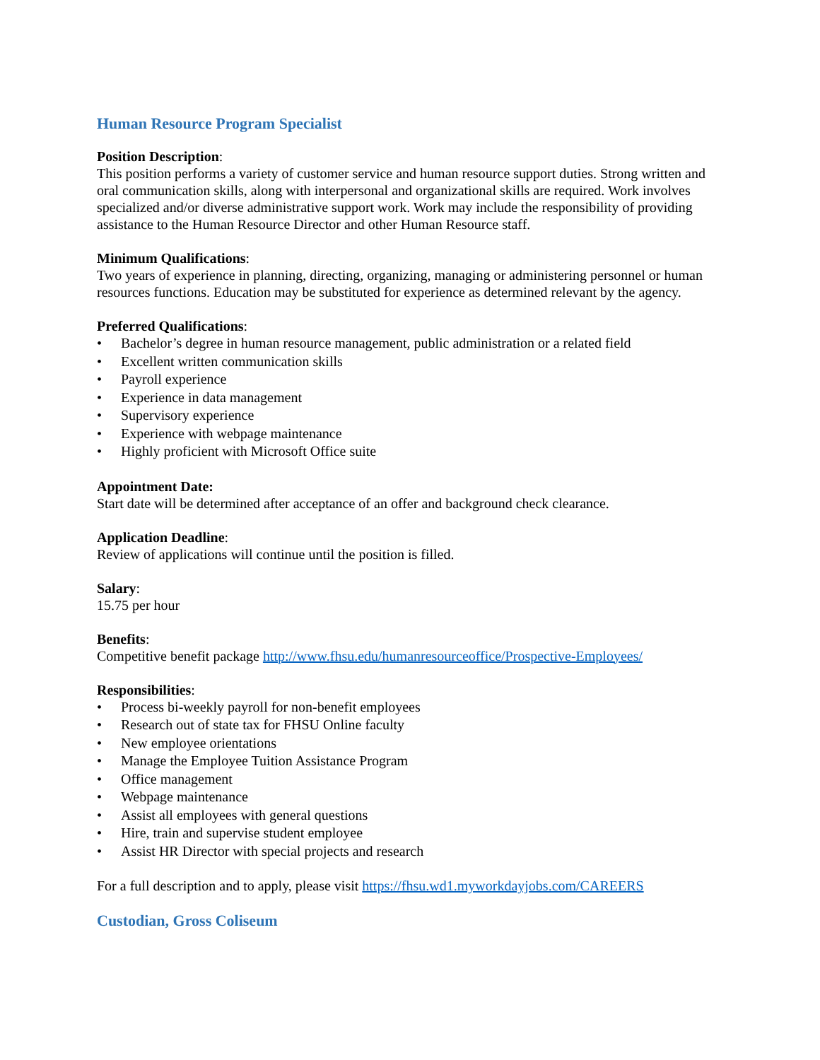Human Resource Program Specialist
Position Description:
This position performs a variety of customer service and human resource support duties. Strong written and oral communication skills, along with interpersonal and organizational skills are required. Work involves specialized and/or diverse administrative support work. Work may include the responsibility of providing assistance to the Human Resource Director and other Human Resource staff.
Minimum Qualifications:
Two years of experience in planning, directing, organizing, managing or administering personnel or human resources functions. Education may be substituted for experience as determined relevant by the agency.
Preferred Qualifications:
• Bachelor’s degree in human resource management, public administration or a related field
• Excellent written communication skills
• Payroll experience
• Experience in data management
• Supervisory experience
• Experience with webpage maintenance
• Highly proficient with Microsoft Office suite
Appointment Date:
Start date will be determined after acceptance of an offer and background check clearance.
Application Deadline:
Review of applications will continue until the position is filled.
Salary:
15.75 per hour
Benefits:
Competitive benefit package http://www.fhsu.edu/humanresourceoffice/Prospective-Employees/
Responsibilities:
• Process bi-weekly payroll for non-benefit employees
• Research out of state tax for FHSU Online faculty
• New employee orientations
• Manage the Employee Tuition Assistance Program
• Office management
• Webpage maintenance
• Assist all employees with general questions
• Hire, train and supervise student employee
• Assist HR Director with special projects and research
For a full description and to apply, please visit https://fhsu.wd1.myworkdayjobs.com/CAREERS
Custodian, Gross Coliseum